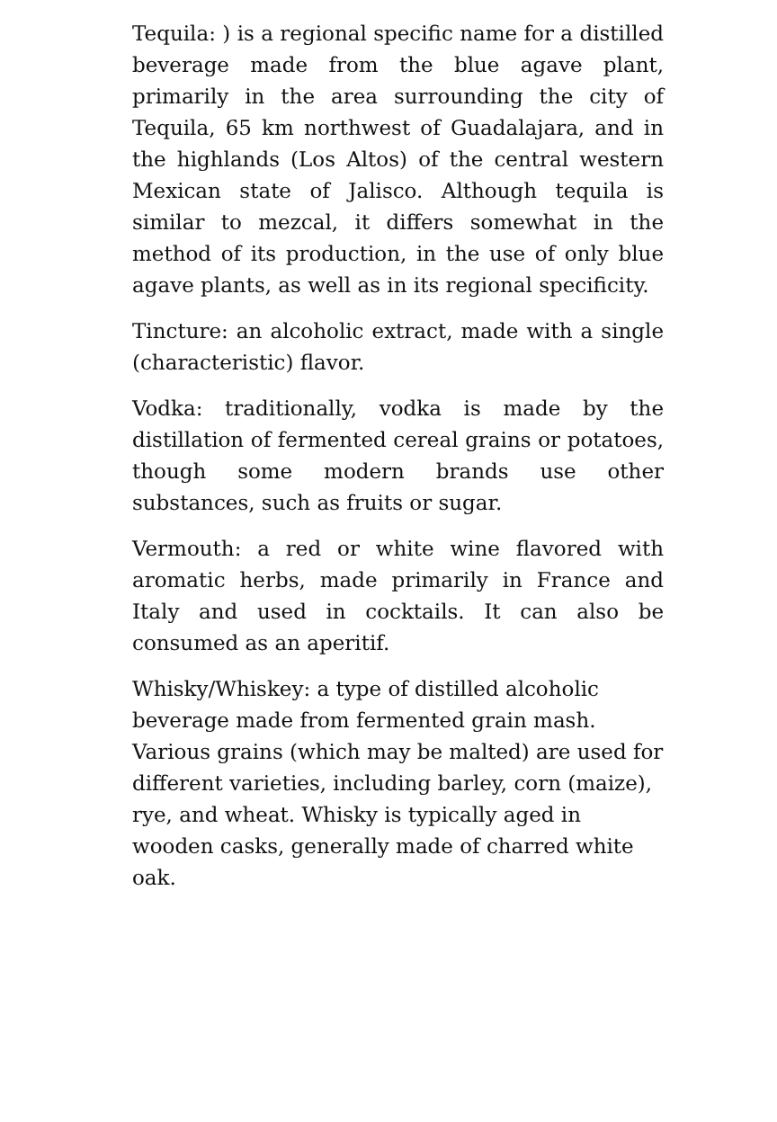Tequila: ) is a regional specific name for a distilled beverage made from the blue agave plant, primarily in the area surrounding the city of Tequila, 65 km northwest of Guadalajara, and in the highlands (Los Altos) of the central western Mexican state of Jalisco. Although tequila is similar to mezcal, it differs somewhat in the method of its production, in the use of only blue agave plants, as well as in its regional specificity.
Tincture: an alcoholic extract, made with a single (characteristic) flavor.
Vodka: traditionally, vodka is made by the distillation of fermented cereal grains or potatoes, though some modern brands use other substances, such as fruits or sugar.
Vermouth: a red or white wine flavored with aromatic herbs, made primarily in France and Italy and used in cocktails. It can also be consumed as an aperitif.
Whisky/Whiskey: a type of distilled alcoholic beverage made from fermented grain mash. Various grains (which may be malted) are used for different varieties, including barley, corn (maize), rye, and wheat. Whisky is typically aged in wooden casks, generally made of charred white oak.